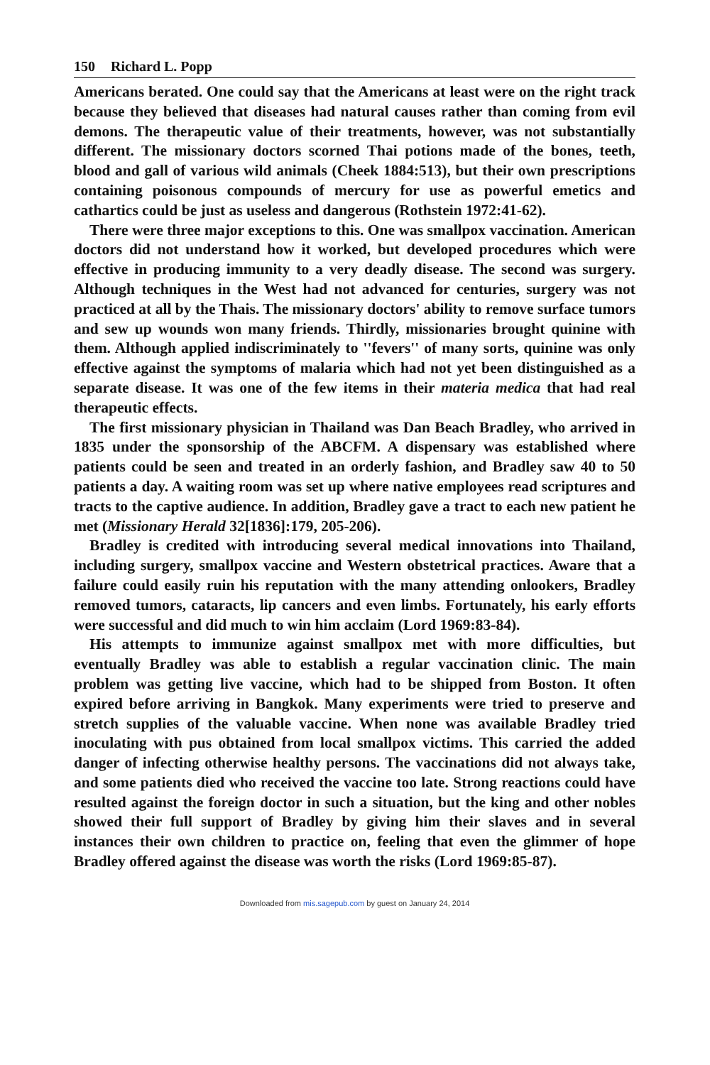150 Richard L. Popp
Americans berated. One could say that the Americans at least were on the right track because they believed that diseases had natural causes rather than coming from evil demons. The therapeutic value of their treatments, however, was not substantially different. The missionary doctors scorned Thai potions made of the bones, teeth, blood and gall of various wild animals (Cheek 1884:513), but their own prescriptions containing poisonous compounds of mercury for use as powerful emetics and cathartics could be just as useless and dangerous (Rothstein 1972:41-62).
There were three major exceptions to this. One was smallpox vaccination. American doctors did not understand how it worked, but developed procedures which were effective in producing immunity to a very deadly disease. The second was surgery. Although techniques in the West had not advanced for centuries, surgery was not practiced at all by the Thais. The missionary doctors' ability to remove surface tumors and sew up wounds won many friends. Thirdly, missionaries brought quinine with them. Although applied indiscriminately to ''fevers'' of many sorts, quinine was only effective against the symptoms of malaria which had not yet been distinguished as a separate disease. It was one of the few items in their materia medica that had real therapeutic effects.
The first missionary physician in Thailand was Dan Beach Bradley, who arrived in 1835 under the sponsorship of the ABCFM. A dispensary was established where patients could be seen and treated in an orderly fashion, and Bradley saw 40 to 50 patients a day. A waiting room was set up where native employees read scriptures and tracts to the captive audience. In addition, Bradley gave a tract to each new patient he met (Missionary Herald 32[1836]:179, 205-206).
Bradley is credited with introducing several medical innovations into Thailand, including surgery, smallpox vaccine and Western obstetrical practices. Aware that a failure could easily ruin his reputation with the many attending onlookers, Bradley removed tumors, cataracts, lip cancers and even limbs. Fortunately, his early efforts were successful and did much to win him acclaim (Lord 1969:83-84).
His attempts to immunize against smallpox met with more difficulties, but eventually Bradley was able to establish a regular vaccination clinic. The main problem was getting live vaccine, which had to be shipped from Boston. It often expired before arriving in Bangkok. Many experiments were tried to preserve and stretch supplies of the valuable vaccine. When none was available Bradley tried inoculating with pus obtained from local smallpox victims. This carried the added danger of infecting otherwise healthy persons. The vaccinations did not always take, and some patients died who received the vaccine too late. Strong reactions could have resulted against the foreign doctor in such a situation, but the king and other nobles showed their full support of Bradley by giving him their slaves and in several instances their own children to practice on, feeling that even the glimmer of hope Bradley offered against the disease was worth the risks (Lord 1969:85-87).
Downloaded from mis.sagepub.com by guest on January 24, 2014